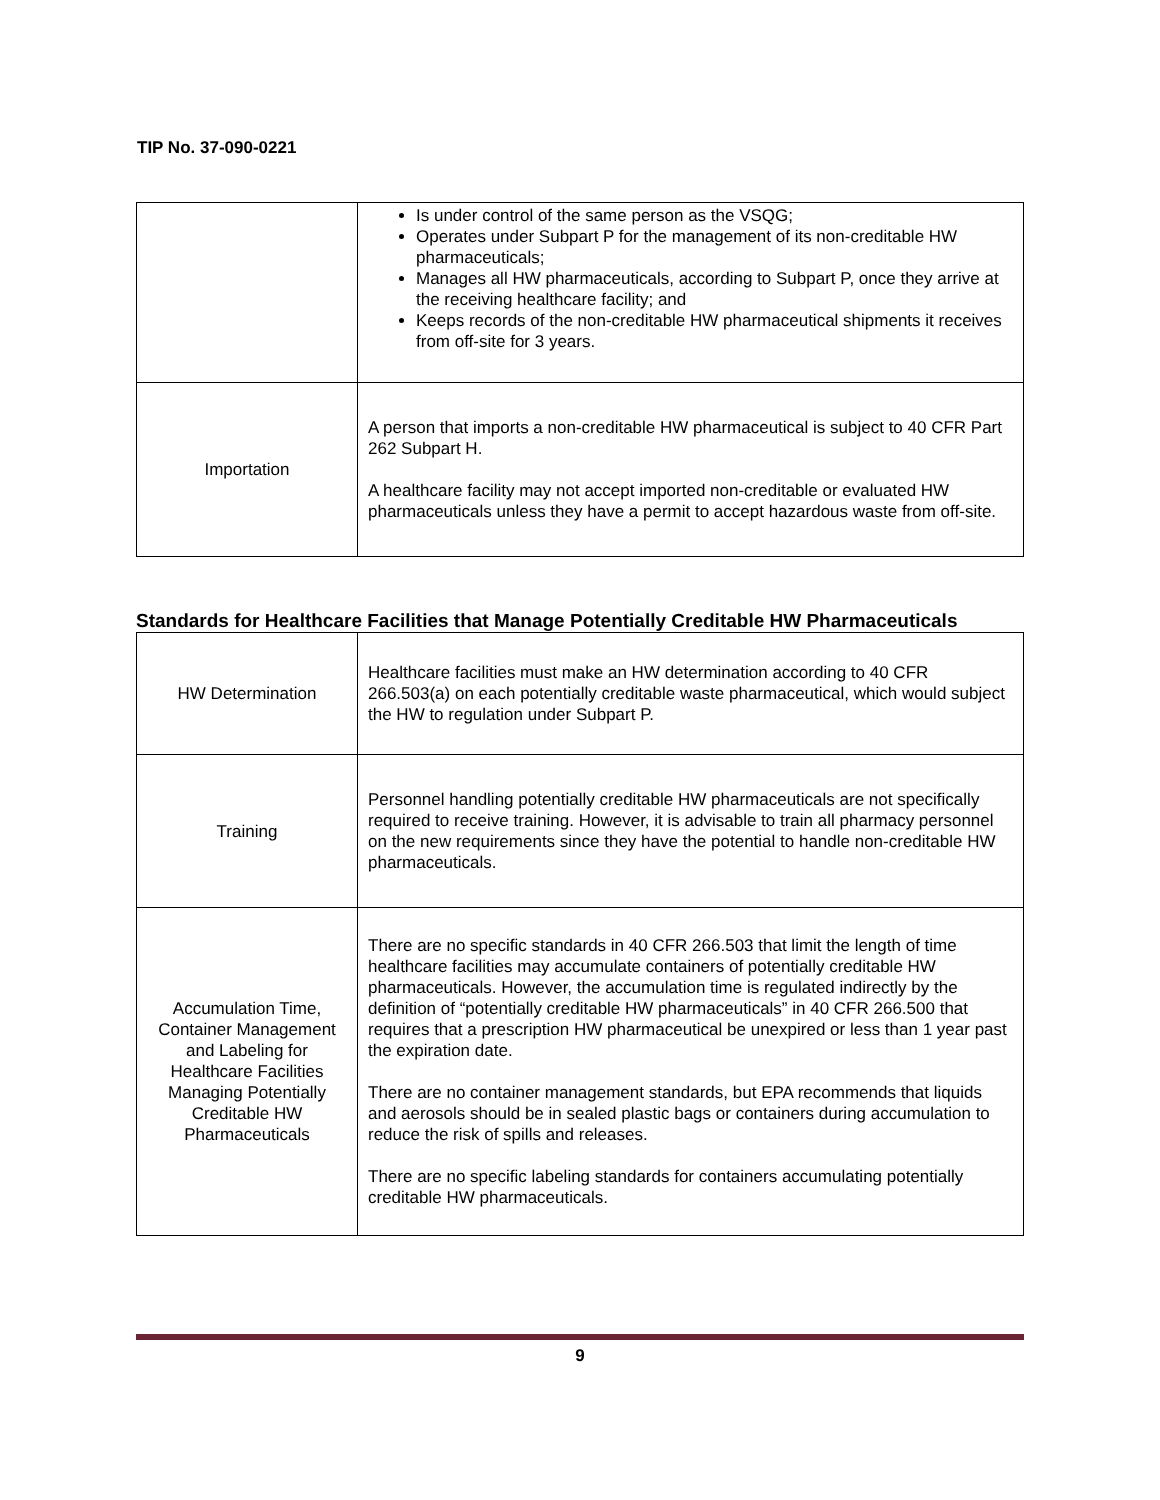TIP No. 37-090-0221
| | Is under control of the same person as the VSQG; Operates under Subpart P for the management of its non-creditable HW pharmaceuticals; Manages all HW pharmaceuticals, according to Subpart P, once they arrive at the receiving healthcare facility; and Keeps records of the non-creditable HW pharmaceutical shipments it receives from off-site for 3 years. |
| Importation | A person that imports a non-creditable HW pharmaceutical is subject to 40 CFR Part 262 Subpart H. A healthcare facility may not accept imported non-creditable or evaluated HW pharmaceuticals unless they have a permit to accept hazardous waste from off-site. |
Standards for Healthcare Facilities that Manage Potentially Creditable HW Pharmaceuticals
| HW Determination | Healthcare facilities must make an HW determination according to 40 CFR 266.503(a) on each potentially creditable waste pharmaceutical, which would subject the HW to regulation under Subpart P. |
| Training | Personnel handling potentially creditable HW pharmaceuticals are not specifically required to receive training. However, it is advisable to train all pharmacy personnel on the new requirements since they have the potential to handle non-creditable HW pharmaceuticals. |
| Accumulation Time, Container Management and Labeling for Healthcare Facilities Managing Potentially Creditable HW Pharmaceuticals | There are no specific standards in 40 CFR 266.503 that limit the length of time healthcare facilities may accumulate containers of potentially creditable HW pharmaceuticals. However, the accumulation time is regulated indirectly by the definition of “potentially creditable HW pharmaceuticals” in 40 CFR 266.500 that requires that a prescription HW pharmaceutical be unexpired or less than 1 year past the expiration date. There are no container management standards, but EPA recommends that liquids and aerosols should be in sealed plastic bags or containers during accumulation to reduce the risk of spills and releases. There are no specific labeling standards for containers accumulating potentially creditable HW pharmaceuticals. |
9